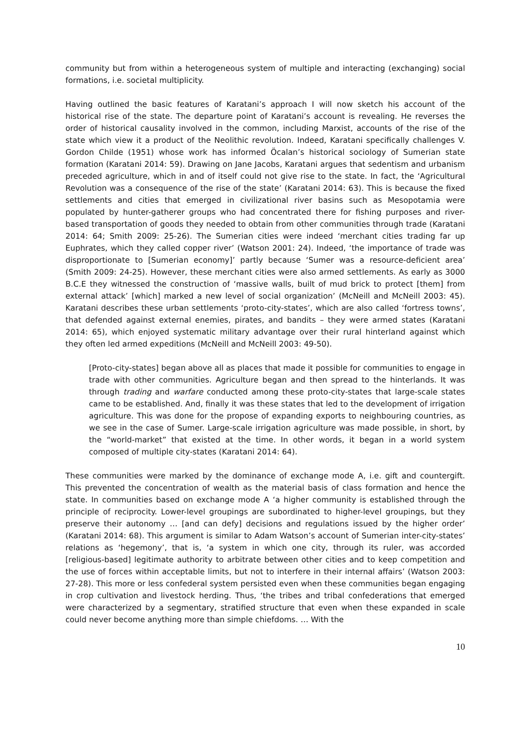community but from within a heterogeneous system of multiple and interacting (exchanging) social formations, i.e. societal multiplicity.
Having outlined the basic features of Karatani’s approach I will now sketch his account of the historical rise of the state. The departure point of Karatani’s account is revealing. He reverses the order of historical causality involved in the common, including Marxist, accounts of the rise of the state which view it a product of the Neolithic revolution. Indeed, Karatani specifically challenges V. Gordon Childe (1951) whose work has informed Öcalan’s historical sociology of Sumerian state formation (Karatani 2014: 59). Drawing on Jane Jacobs, Karatani argues that sedentism and urbanism preceded agriculture, which in and of itself could not give rise to the state. In fact, the ‘Agricultural Revolution was a consequence of the rise of the state’ (Karatani 2014: 63). This is because the fixed settlements and cities that emerged in civilizational river basins such as Mesopotamia were populated by hunter-gatherer groups who had concentrated there for fishing purposes and river-based transportation of goods they needed to obtain from other communities through trade (Karatani 2014: 64; Smith 2009: 25-26). The Sumerian cities were indeed ‘merchant cities trading far up Euphrates, which they called copper river’ (Watson 2001: 24). Indeed, ‘the importance of trade was disproportionate to [Sumerian economy]’ partly because ‘Sumer was a resource-deficient area’ (Smith 2009: 24-25). However, these merchant cities were also armed settlements. As early as 3000 B.C.E they witnessed the construction of ‘massive walls, built of mud brick to protect [them] from external attack’ [which] marked a new level of social organization’ (McNeill and McNeill 2003: 45). Karatani describes these urban settlements ‘proto-city-states’, which are also called ‘fortress towns’, that defended against external enemies, pirates, and bandits – they were armed states (Karatani 2014: 65), which enjoyed systematic military advantage over their rural hinterland against which they often led armed expeditions (McNeill and McNeill 2003: 49-50).
[Proto-city-states] began above all as places that made it possible for communities to engage in trade with other communities. Agriculture began and then spread to the hinterlands. It was through trading and warfare conducted among these proto-city-states that large-scale states came to be established. And, finally it was these states that led to the development of irrigation agriculture. This was done for the propose of expanding exports to neighbouring countries, as we see in the case of Sumer. Large-scale irrigation agriculture was made possible, in short, by the “world-market” that existed at the time. In other words, it began in a world system composed of multiple city-states (Karatani 2014: 64).
These communities were marked by the dominance of exchange mode A, i.e. gift and countergift. This prevented the concentration of wealth as the material basis of class formation and hence the state. In communities based on exchange mode A ‘a higher community is established through the principle of reciprocity. Lower-level groupings are subordinated to higher-level groupings, but they preserve their autonomy … [and can defy] decisions and regulations issued by the higher order’ (Karatani 2014: 68). This argument is similar to Adam Watson’s account of Sumerian inter-city-states’ relations as ‘hegemony’, that is, ‘a system in which one city, through its ruler, was accorded [religious-based] legitimate authority to arbitrate between other cities and to keep competition and the use of forces within acceptable limits, but not to interfere in their internal affairs’ (Watson 2003: 27-28). This more or less confederal system persisted even when these communities began engaging in crop cultivation and livestock herding. Thus, ‘the tribes and tribal confederations that emerged were characterized by a segmentary, stratified structure that even when these expanded in scale could never become anything more than simple chiefdoms. … With the
10